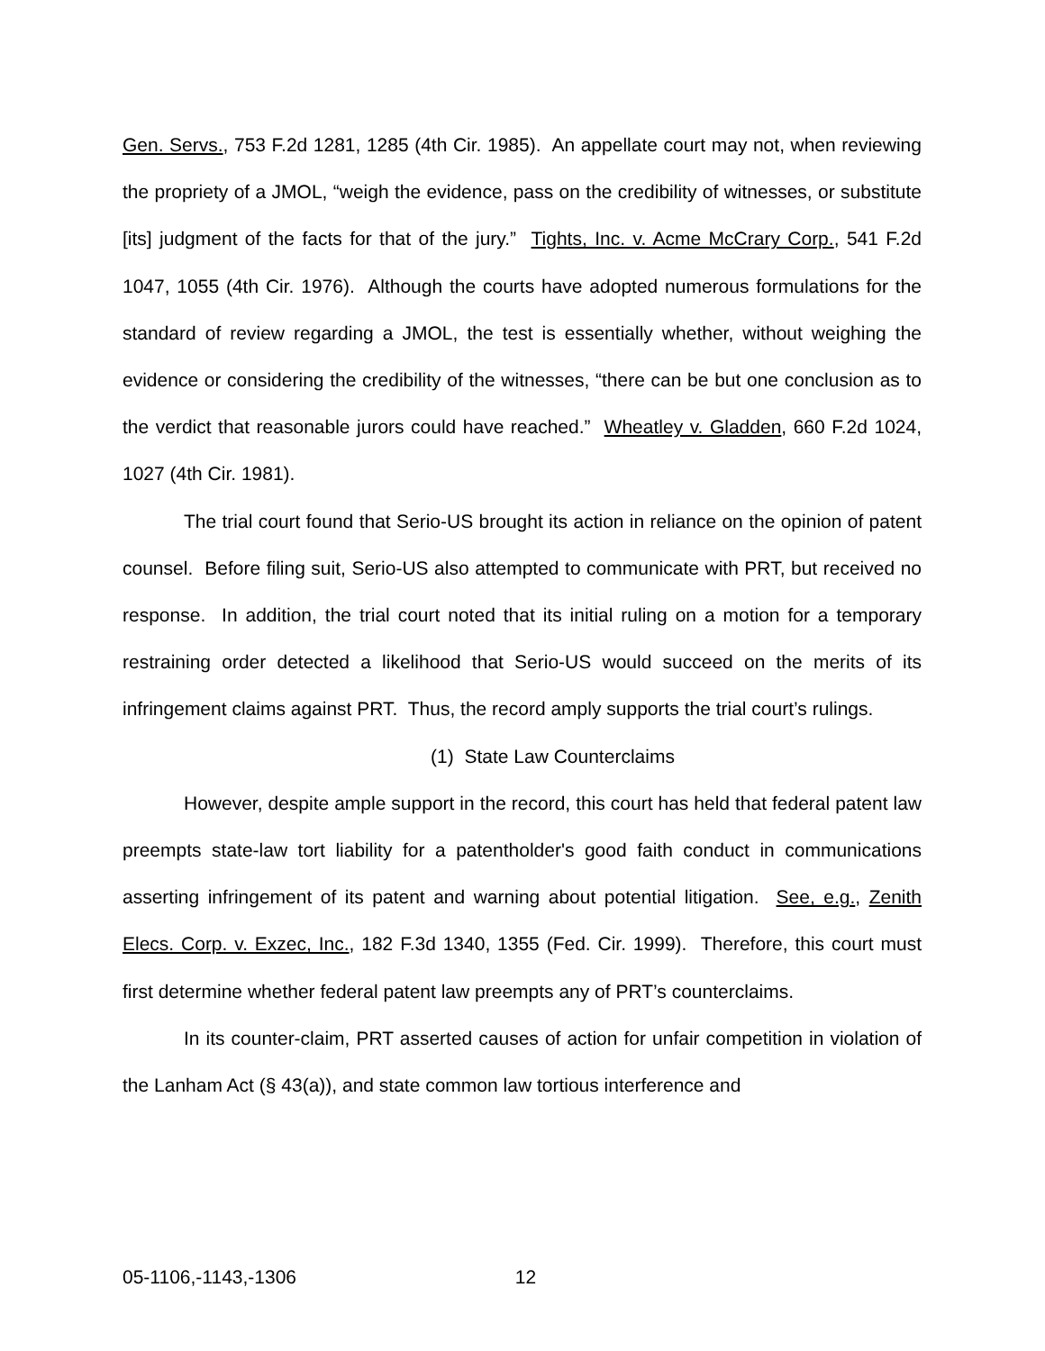Gen. Servs., 753 F.2d 1281, 1285 (4th Cir. 1985). An appellate court may not, when reviewing the propriety of a JMOL, “weigh the evidence, pass on the credibility of witnesses, or substitute [its] judgment of the facts for that of the jury.” Tights, Inc. v. Acme McCrary Corp., 541 F.2d 1047, 1055 (4th Cir. 1976). Although the courts have adopted numerous formulations for the standard of review regarding a JMOL, the test is essentially whether, without weighing the evidence or considering the credibility of the witnesses, “there can be but one conclusion as to the verdict that reasonable jurors could have reached.” Wheatley v. Gladden, 660 F.2d 1024, 1027 (4th Cir. 1981).
The trial court found that Serio-US brought its action in reliance on the opinion of patent counsel. Before filing suit, Serio-US also attempted to communicate with PRT, but received no response. In addition, the trial court noted that its initial ruling on a motion for a temporary restraining order detected a likelihood that Serio-US would succeed on the merits of its infringement claims against PRT. Thus, the record amply supports the trial court’s rulings.
(1) State Law Counterclaims
However, despite ample support in the record, this court has held that federal patent law preempts state-law tort liability for a patentholder's good faith conduct in communications asserting infringement of its patent and warning about potential litigation. See, e.g., Zenith Elecs. Corp. v. Exzec, Inc., 182 F.3d 1340, 1355 (Fed. Cir. 1999). Therefore, this court must first determine whether federal patent law preempts any of PRT’s counterclaims.
In its counter-claim, PRT asserted causes of action for unfair competition in violation of the Lanham Act (§ 43(a)), and state common law tortious interference and
05-1106,-1143,-1306 12